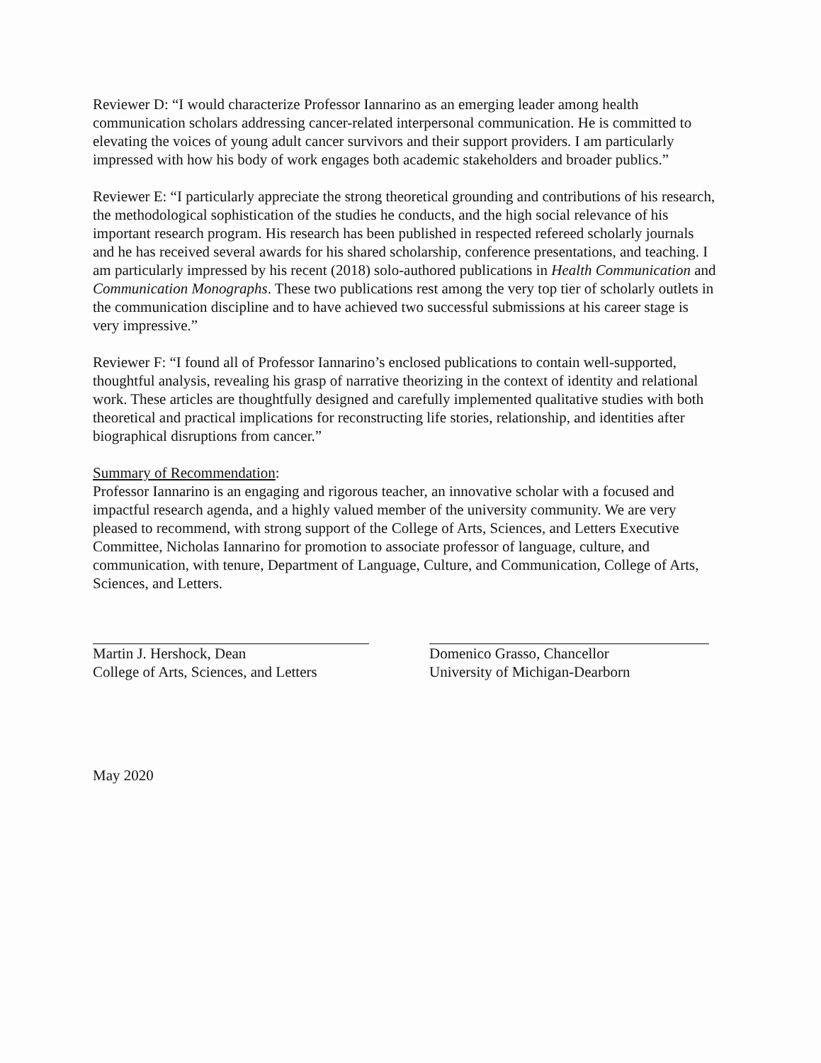Reviewer D: “I would characterize Professor Iannarino as an emerging leader among health communication scholars addressing cancer-related interpersonal communication. He is committed to elevating the voices of young adult cancer survivors and their support providers. I am particularly impressed with how his body of work engages both academic stakeholders and broader publics.”
Reviewer E: “I particularly appreciate the strong theoretical grounding and contributions of his research, the methodological sophistication of the studies he conducts, and the high social relevance of his important research program. His research has been published in respected refereed scholarly journals and he has received several awards for his shared scholarship, conference presentations, and teaching. I am particularly impressed by his recent (2018) solo-authored publications in Health Communication and Communication Monographs. These two publications rest among the very top tier of scholarly outlets in the communication discipline and to have achieved two successful submissions at his career stage is very impressive.”
Reviewer F: “I found all of Professor Iannarino’s enclosed publications to contain well-supported, thoughtful analysis, revealing his grasp of narrative theorizing in the context of identity and relational work. These articles are thoughtfully designed and carefully implemented qualitative studies with both theoretical and practical implications for reconstructing life stories, relationship, and identities after biographical disruptions from cancer.”
Summary of Recommendation:
Professor Iannarino is an engaging and rigorous teacher, an innovative scholar with a focused and impactful research agenda, and a highly valued member of the university community. We are very pleased to recommend, with strong support of the College of Arts, Sciences, and Letters Executive Committee, Nicholas Iannarino for promotion to associate professor of language, culture, and communication, with tenure, Department of Language, Culture, and Communication, College of Arts, Sciences, and Letters.
Martin J. Hershock, Dean
College of Arts, Sciences, and Letters
Domenico Grasso, Chancellor
University of Michigan-Dearborn
May 2020